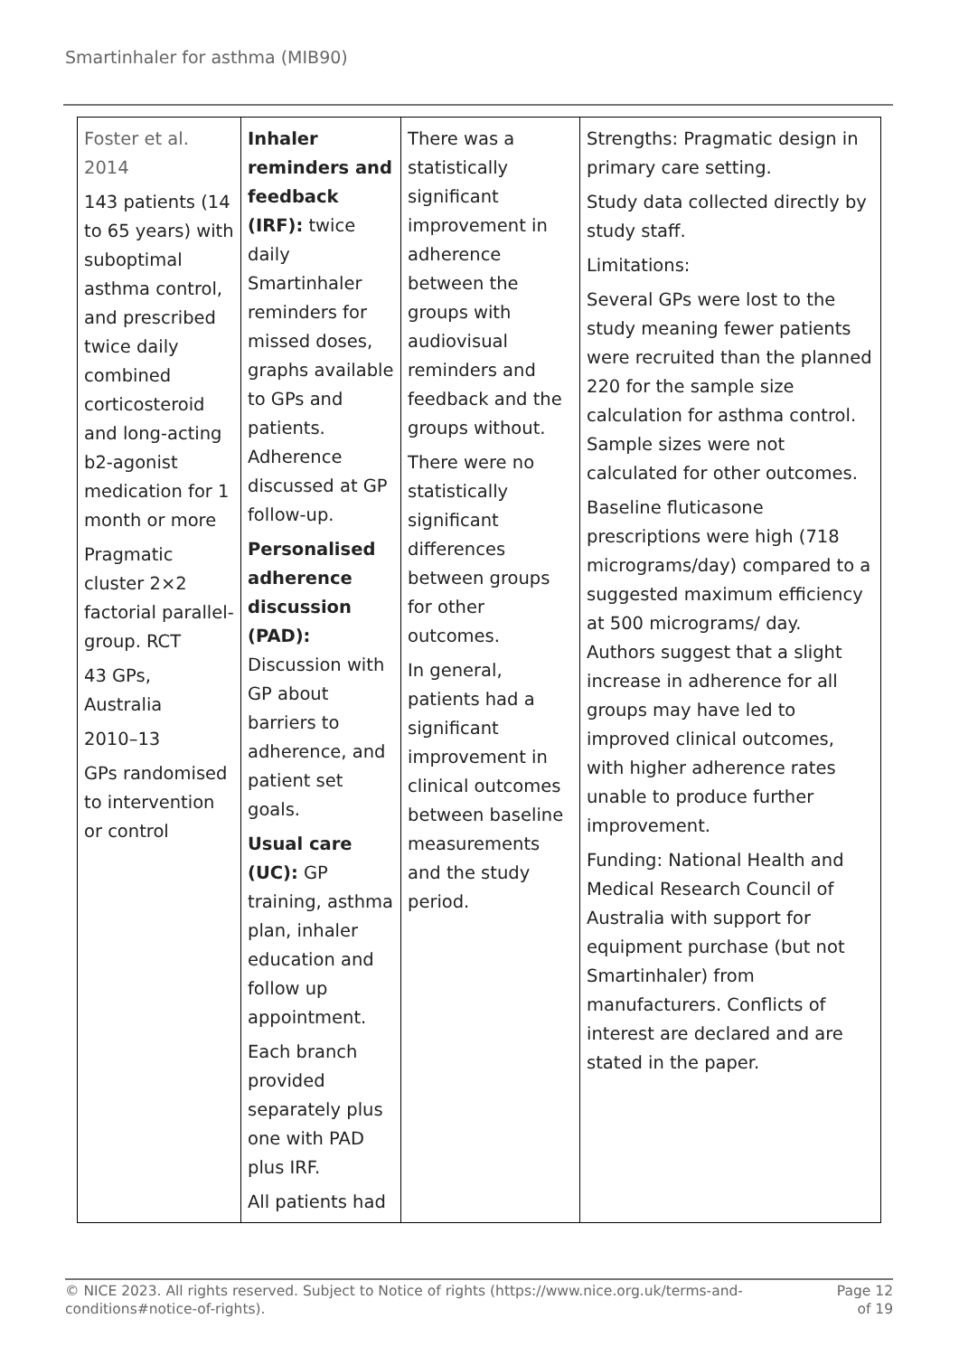Smartinhaler for asthma (MIB90)
| Foster et al. 2014 143 patients (14 to 65 years) with suboptimal asthma control, and prescribed twice daily combined corticosteroid and long-acting b2-agonist medication for 1 month or more Pragmatic cluster 2×2 factorial parallel-group. RCT 43 GPs, Australia 2010–13 GPs randomised to intervention or control | Inhaler reminders and feedback (IRF): twice daily Smartinhaler reminders for missed doses, graphs available to GPs and patients. Adherence discussed at GP follow-up. Personalised adherence discussion (PAD): Discussion with GP about barriers to adherence, and patient set goals. Usual care (UC): GP training, asthma plan, inhaler education and follow up appointment. Each branch provided separately plus one with PAD plus IRF. All patients had | There was a statistically significant improvement in adherence between the groups with audiovisual reminders and feedback and the groups without. There were no statistically significant differences between groups for other outcomes. In general, patients had a significant improvement in clinical outcomes between baseline measurements and the study period. | Strengths: Pragmatic design in primary care setting. Study data collected directly by study staff. Limitations: Several GPs were lost to the study meaning fewer patients were recruited than the planned 220 for the sample size calculation for asthma control. Sample sizes were not calculated for other outcomes. Baseline fluticasone prescriptions were high (718 micrograms/day) compared to a suggested maximum efficiency at 500 micrograms/ day. Authors suggest that a slight increase in adherence for all groups may have led to improved clinical outcomes, with higher adherence rates unable to produce further improvement. Funding: National Health and Medical Research Council of Australia with support for equipment purchase (but not Smartinhaler) from manufacturers. Conflicts of interest are declared and are stated in the paper. |
© NICE 2023. All rights reserved. Subject to Notice of rights (https://www.nice.org.uk/terms-and-
conditions#notice-of-rights). Page 12
of 19